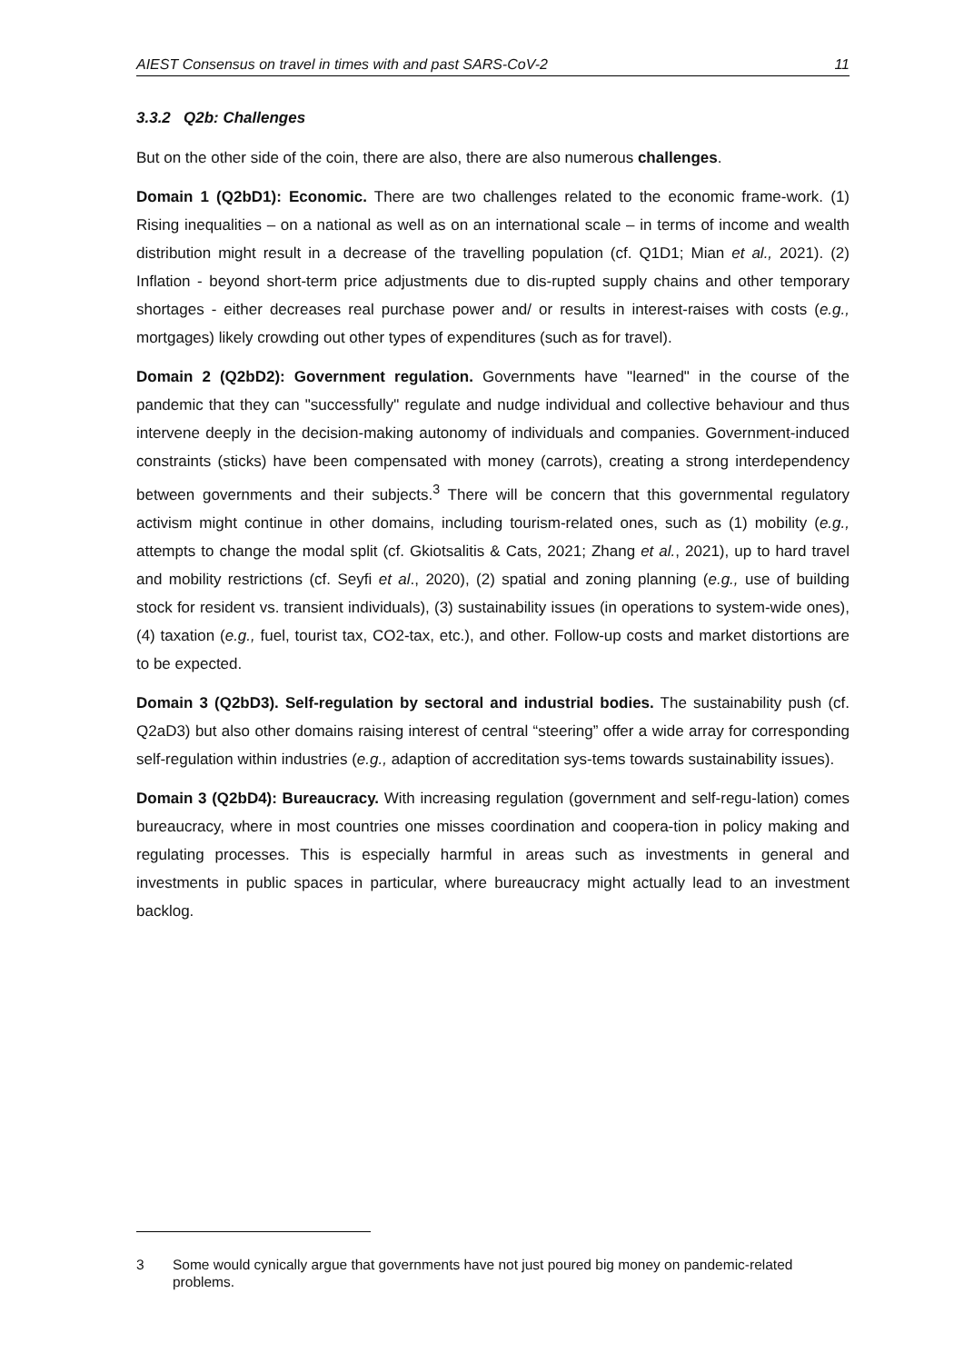AIEST Consensus on travel in times with and past SARS-CoV-2 11
3.3.2 Q2b: Challenges
But on the other side of the coin, there are also, there are also numerous challenges.
Domain 1 (Q2bD1): Economic. There are two challenges related to the economic frame-work. (1) Rising inequalities – on a national as well as on an international scale – in terms of income and wealth distribution might result in a decrease of the travelling population (cf. Q1D1; Mian et al., 2021). (2) Inflation - beyond short-term price adjustments due to dis-rupted supply chains and other temporary shortages - either decreases real purchase power and/ or results in interest-raises with costs (e.g., mortgages) likely crowding out other types of expenditures (such as for travel).
Domain 2 (Q2bD2): Government regulation. Governments have "learned" in the course of the pandemic that they can "successfully" regulate and nudge individual and collective behaviour and thus intervene deeply in the decision-making autonomy of individuals and companies. Government-induced constraints (sticks) have been compensated with money (carrots), creating a strong interdependency between governments and their subjects.<sup>3</sup> There will be concern that this governmental regulatory activism might continue in other domains, including tourism-related ones, such as (1) mobility (e.g., attempts to change the modal split (cf. Gkiotsalitis & Cats, 2021; Zhang et al., 2021), up to hard travel and mobility restrictions (cf. Seyfi et al., 2020), (2) spatial and zoning planning (e.g., use of building stock for resident vs. transient individuals), (3) sustainability issues (in operations to system-wide ones), (4) taxation (e.g., fuel, tourist tax, CO2-tax, etc.), and other. Follow-up costs and market distortions are to be expected.
Domain 3 (Q2bD3). Self-regulation by sectoral and industrial bodies. The sustainability push (cf. Q2aD3) but also other domains raising interest of central “steering” offer a wide array for corresponding self-regulation within industries (e.g., adaption of accreditation sys-tems towards sustainability issues).
Domain 3 (Q2bD4): Bureaucracy. With increasing regulation (government and self-regu-lation) comes bureaucracy, where in most countries one misses coordination and coopera-tion in policy making and regulating processes. This is especially harmful in areas such as investments in general and investments in public spaces in particular, where bureaucracy might actually lead to an investment backlog.
3 Some would cynically argue that governments have not just poured big money on pandemic-related problems.